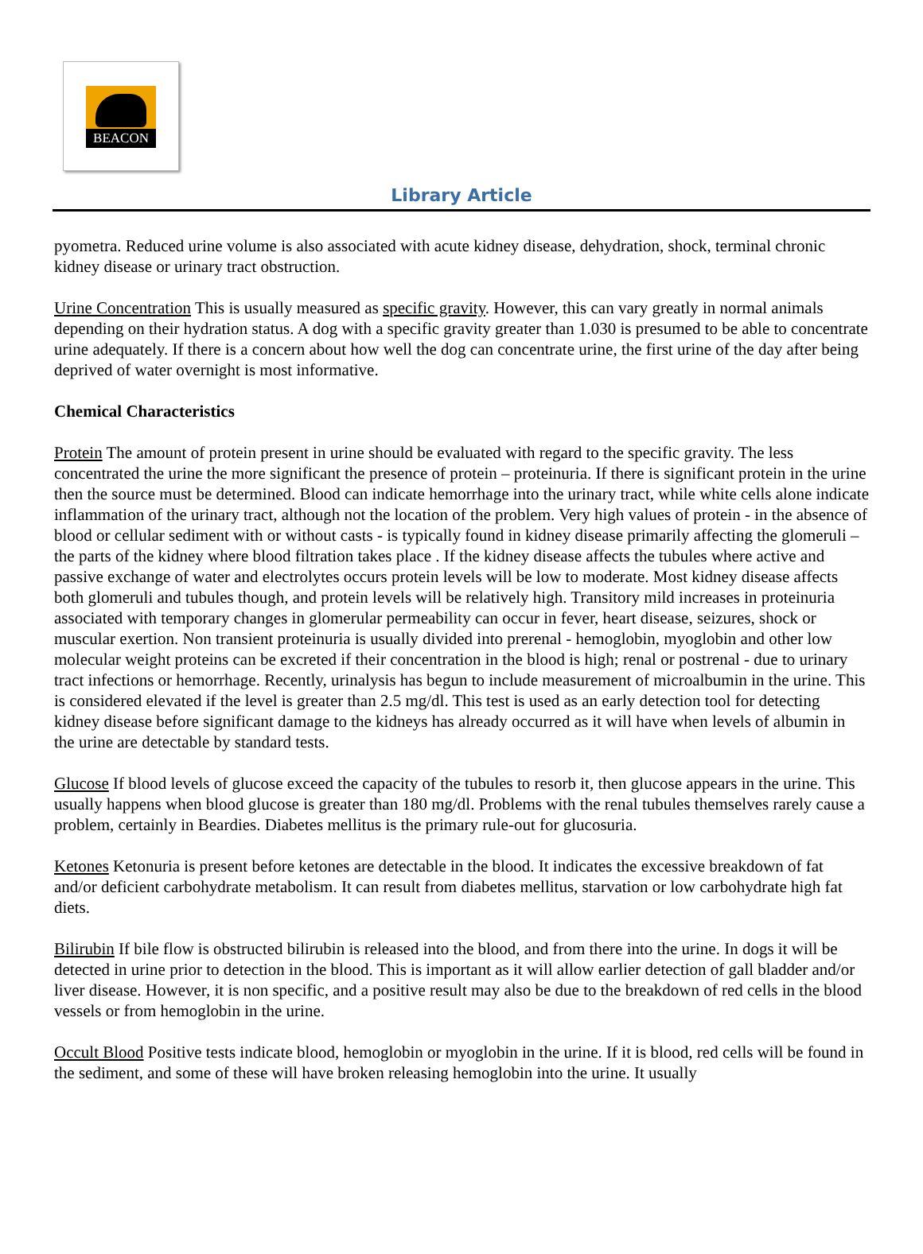BEACON
Library Article
pyometra. Reduced urine volume is also associated with acute kidney disease, dehydration, shock, terminal chronic kidney disease or urinary tract obstruction.
Urine Concentration This is usually measured as specific gravity. However, this can vary greatly in normal animals depending on their hydration status. A dog with a specific gravity greater than 1.030 is presumed to be able to concentrate urine adequately. If there is a concern about how well the dog can concentrate urine, the first urine of the day after being deprived of water overnight is most informative.
Chemical Characteristics
Protein The amount of protein present in urine should be evaluated with regard to the specific gravity. The less concentrated the urine the more significant the presence of protein – proteinuria. If there is significant protein in the urine then the source must be determined. Blood can indicate hemorrhage into the urinary tract, while white cells alone indicate inflammation of the urinary tract, although not the location of the problem. Very high values of protein - in the absence of blood or cellular sediment with or without casts - is typically found in kidney disease primarily affecting the glomeruli – the parts of the kidney where blood filtration takes place . If the kidney disease affects the tubules where active and passive exchange of water and electrolytes occurs protein levels will be low to moderate. Most kidney disease affects both glomeruli and tubules though, and protein levels will be relatively high. Transitory mild increases in proteinuria associated with temporary changes in glomerular permeability can occur in fever, heart disease, seizures, shock or muscular exertion. Non transient proteinuria is usually divided into prerenal - hemoglobin, myoglobin and other low molecular weight proteins can be excreted if their concentration in the blood is high; renal or postrenal - due to urinary tract infections or hemorrhage. Recently, urinalysis has begun to include measurement of microalbumin in the urine. This is considered elevated if the level is greater than 2.5 mg/dl. This test is used as an early detection tool for detecting kidney disease before significant damage to the kidneys has already occurred as it will have when levels of albumin in the urine are detectable by standard tests.
Glucose If blood levels of glucose exceed the capacity of the tubules to resorb it, then glucose appears in the urine. This usually happens when blood glucose is greater than 180 mg/dl. Problems with the renal tubules themselves rarely cause a problem, certainly in Beardies. Diabetes mellitus is the primary rule-out for glucosuria.
Ketones Ketonuria is present before ketones are detectable in the blood. It indicates the excessive breakdown of fat and/or deficient carbohydrate metabolism. It can result from diabetes mellitus, starvation or low carbohydrate high fat diets.
Bilirubin If bile flow is obstructed bilirubin is released into the blood, and from there into the urine. In dogs it will be detected in urine prior to detection in the blood. This is important as it will allow earlier detection of gall bladder and/or liver disease. However, it is non specific, and a positive result may also be due to the breakdown of red cells in the blood vessels or from hemoglobin in the urine.
Occult Blood Positive tests indicate blood, hemoglobin or myoglobin in the urine. If it is blood, red cells will be found in the sediment, and some of these will have broken releasing hemoglobin into the urine. It usually